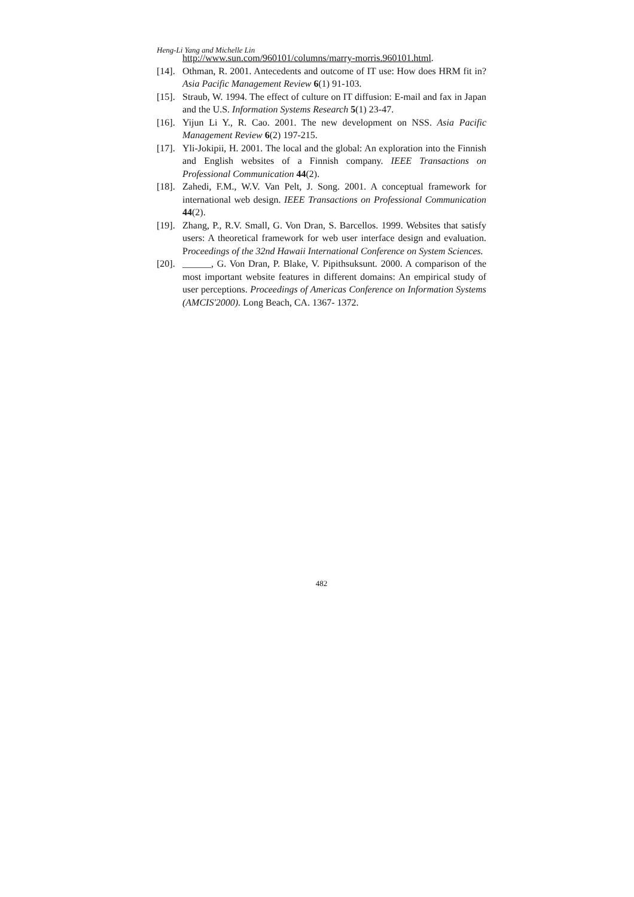Heng-Li Yang and Michelle Lin
http://www.sun.com/960101/columns/marry-morris.960101.html.
[14]. Othman, R. 2001. Antecedents and outcome of IT use: How does HRM fit in? Asia Pacific Management Review 6(1) 91-103.
[15]. Straub, W. 1994. The effect of culture on IT diffusion: E-mail and fax in Japan and the U.S. Information Systems Research 5(1) 23-47.
[16]. Yijun Li Y., R. Cao. 2001. The new development on NSS. Asia Pacific Management Review 6(2) 197-215.
[17]. Yli-Jokipii, H. 2001. The local and the global: An exploration into the Finnish and English websites of a Finnish company. IEEE Transactions on Professional Communication 44(2).
[18]. Zahedi, F.M., W.V. Van Pelt, J. Song. 2001. A conceptual framework for international web design. IEEE Transactions on Professional Communication 44(2).
[19]. Zhang, P., R.V. Small, G. Von Dran, S. Barcellos. 1999. Websites that satisfy users: A theoretical framework for web user interface design and evaluation. Proceedings of the 32nd Hawaii International Conference on System Sciences.
[20]. ______, G. Von Dran, P. Blake, V. Pipithsuksunt. 2000. A comparison of the most important website features in different domains: An empirical study of user perceptions. Proceedings of Americas Conference on Information Systems (AMCIS'2000). Long Beach, CA. 1367- 1372.
482